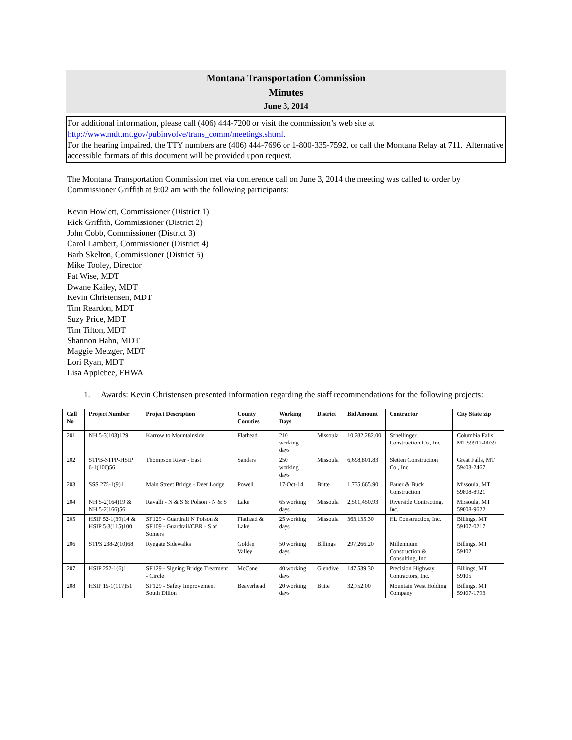Montana Transportation Commission
Minutes
June 3, 2014
For additional information, please call (406) 444-7200 or visit the commission’s web site at http://www.mdt.mt.gov/pubinvolve/trans_comm/meetings.shtml.
For the hearing impaired, the TTY numbers are (406) 444-7696 or 1-800-335-7592, or call the Montana Relay at 711. Alternative accessible formats of this document will be provided upon request.
The Montana Transportation Commission met via conference call on June 3, 2014 the meeting was called to order by Commissioner Griffith at 9:02 am with the following participants:
Kevin Howlett, Commissioner (District 1)
Rick Griffith, Commissioner (District 2)
John Cobb, Commissioner (District 3)
Carol Lambert, Commissioner (District 4)
Barb Skelton, Commissioner (District 5)
Mike Tooley, Director
Pat Wise, MDT
Dwane Kailey, MDT
Kevin Christensen, MDT
Tim Reardon, MDT
Suzy Price, MDT
Tim Tilton, MDT
Shannon Hahn, MDT
Maggie Metzger, MDT
Lori Ryan, MDT
Lisa Applebee, FHWA
1. Awards: Kevin Christensen presented information regarding the staff recommendations for the following projects:
| Call No | Project Number | Project Description | County Counties | Working Days | District | Bid Amount | Contractor | City State zip |
| --- | --- | --- | --- | --- | --- | --- | --- | --- |
| 201 | NH 5-3(103)129 | Karrow to Mountainside | Flathead | 210 working days | Missoula | 10,282,282.00 | Schellinger Construction Co., Inc. | Columbia Falls, MT 59912-0039 |
| 202 | STPB-STPP-HSIP 6-1(106)56 | Thompson River - East | Sanders | 250 working days | Missoula | 6,698,801.83 | Sletten Construction Co., Inc. | Great Falls, MT 59403-2467 |
| 203 | SSS 275-1(9)1 | Main Street Bridge - Deer Lodge | Powell | 17-Oct-14 | Butte | 1,735,665.90 | Bauer & Buck Construction | Missoula, MT 59808-8921 |
| 204 | NH 5-2(164)19 & NH 5-2(166)56 | Ravalli - N & S & Polson - N & S | Lake | 65 working days | Missoula | 2,501,450.93 | Riverside Contracting, Inc. | Missoula, MT 59808-9622 |
| 205 | HSIP 52-1(39)14 & HSIP 5-3(115)100 | SF129 - Guardrail N Polson & SF109 - Guardrail/CBR - S of Somers | Flathead & Lake | 25 working days | Missoula | 363,135.30 | HL Construction, Inc. | Billings, MT 59107-0217 |
| 206 | STPS 238-2(10)68 | Ryegate Sidewalks | Golden Valley | 50 working days | Billings | 297,266.20 | Millennium Construction & Consulting, Inc. | Billings, MT 59102 |
| 207 | HSIP 252-1(6)1 | SF129 - Signing Bridge Treatment - Circle | McCone | 40 working days | Glendive | 147,539.30 | Precision Highway Contractors, Inc. | Billings, MT 59105 |
| 208 | HSIP 15-1(117)51 | SF129 - Safety Improvement South Dillon | Beaverhead | 20 working days | Butte | 32,752.00 | Mountain West Holding Company | Billings, MT 59107-1793 |